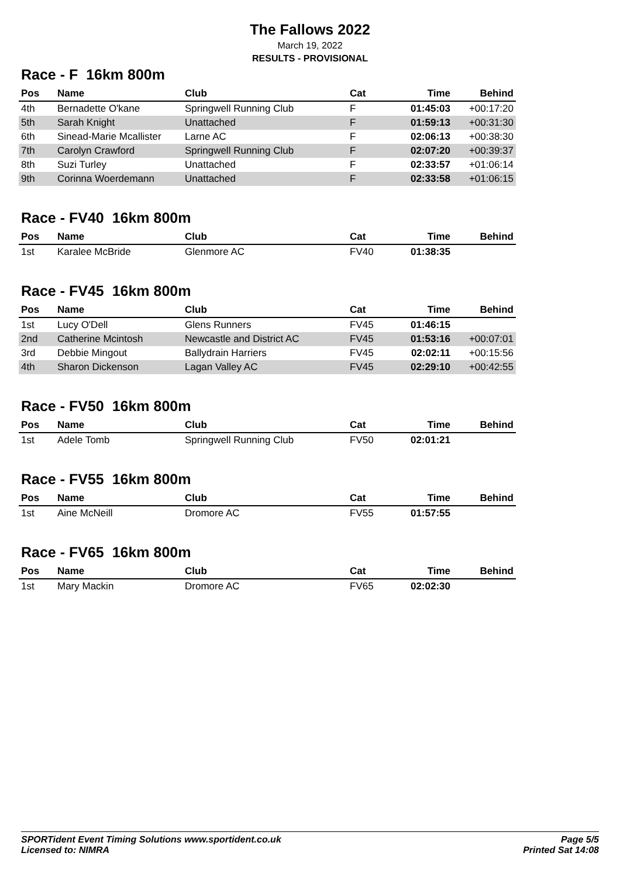The Fallows 2022
March 19, 2022
RESULTS - PROVISIONAL
Race - F 16km 800m
| Pos | Name | Club | Cat | Time | Behind |
| --- | --- | --- | --- | --- | --- |
| 4th | Bernadette O'kane | Springwell Running Club | F | 01:45:03 | +00:17:20 |
| 5th | Sarah Knight | Unattached | F | 01:59:13 | +00:31:30 |
| 6th | Sinead-Marie Mcallister | Larne AC | F | 02:06:13 | +00:38:30 |
| 7th | Carolyn Crawford | Springwell Running Club | F | 02:07:20 | +00:39:37 |
| 8th | Suzi Turley | Unattached | F | 02:33:57 | +01:06:14 |
| 9th | Corinna Woerdemann | Unattached | F | 02:33:58 | +01:06:15 |
Race - FV40 16km 800m
| Pos | Name | Club | Cat | Time | Behind |
| --- | --- | --- | --- | --- | --- |
| 1st | Karalee McBride | Glenmore AC | FV40 | 01:38:35 | |
Race - FV45 16km 800m
| Pos | Name | Club | Cat | Time | Behind |
| --- | --- | --- | --- | --- | --- |
| 1st | Lucy O'Dell | Glens Runners | FV45 | 01:46:15 | |
| 2nd | Catherine Mcintosh | Newcastle and District AC | FV45 | 01:53:16 | +00:07:01 |
| 3rd | Debbie Mingout | Ballydrain Harriers | FV45 | 02:02:11 | +00:15:56 |
| 4th | Sharon Dickenson | Lagan Valley AC | FV45 | 02:29:10 | +00:42:55 |
Race - FV50 16km 800m
| Pos | Name | Club | Cat | Time | Behind |
| --- | --- | --- | --- | --- | --- |
| 1st | Adele Tomb | Springwell Running Club | FV50 | 02:01:21 | |
Race - FV55 16km 800m
| Pos | Name | Club | Cat | Time | Behind |
| --- | --- | --- | --- | --- | --- |
| 1st | Aine McNeill | Dromore AC | FV55 | 01:57:55 | |
Race - FV65 16km 800m
| Pos | Name | Club | Cat | Time | Behind |
| --- | --- | --- | --- | --- | --- |
| 1st | Mary Mackin | Dromore AC | FV65 | 02:02:30 | |
SPORTident Event Timing Solutions www.sportident.co.uk
Licensed to: NIMRA
Page 5/5
Printed Sat 14:08